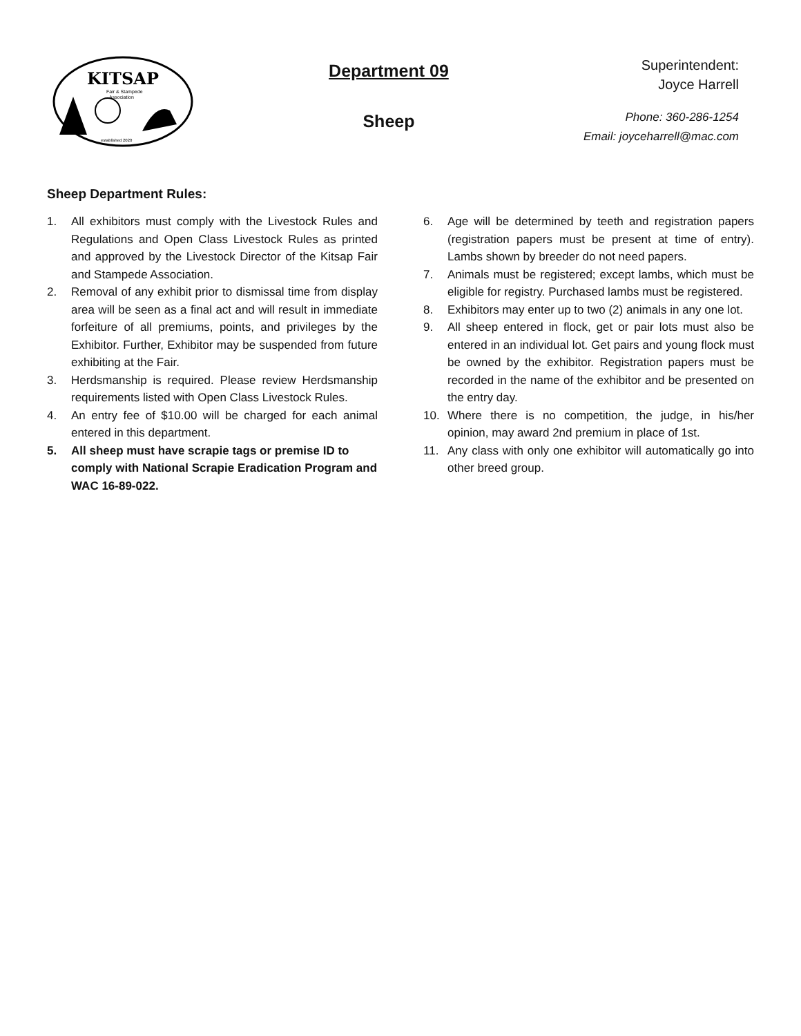KITSAP
Fair & Stampede
Association
established 2020
Department 09
Sheep
Superintendent:
Joyce Harrell
Phone: 360-286-1254
Email: joyceharrell@mac.com
Sheep Department Rules:
1. All exhibitors must comply with the Livestock Rules and Regulations and Open Class Livestock Rules as printed and approved by the Livestock Director of the Kitsap Fair and Stampede Association.
2. Removal of any exhibit prior to dismissal time from display area will be seen as a final act and will result in immediate forfeiture of all premiums, points, and privileges by the Exhibitor. Further, Exhibitor may be suspended from future exhibiting at the Fair.
3. Herdsmanship is required. Please review Herdsmanship requirements listed with Open Class Livestock Rules.
4. An entry fee of $10.00 will be charged for each animal entered in this department.
5. All sheep must have scrapie tags or premise ID to comply with National Scrapie Eradication Program and WAC 16-89-022.
6. Age will be determined by teeth and registration papers (registration papers must be present at time of entry). Lambs shown by breeder do not need papers.
7. Animals must be registered; except lambs, which must be eligible for registry. Purchased lambs must be registered.
8. Exhibitors may enter up to two (2) animals in any one lot.
9. All sheep entered in flock, get or pair lots must also be entered in an individual lot. Get pairs and young flock must be owned by the exhibitor. Registration papers must be recorded in the name of the exhibitor and be presented on the entry day.
10. Where there is no competition, the judge, in his/her opinion, may award 2nd premium in place of 1st.
11. Any class with only one exhibitor will automatically go into other breed group.